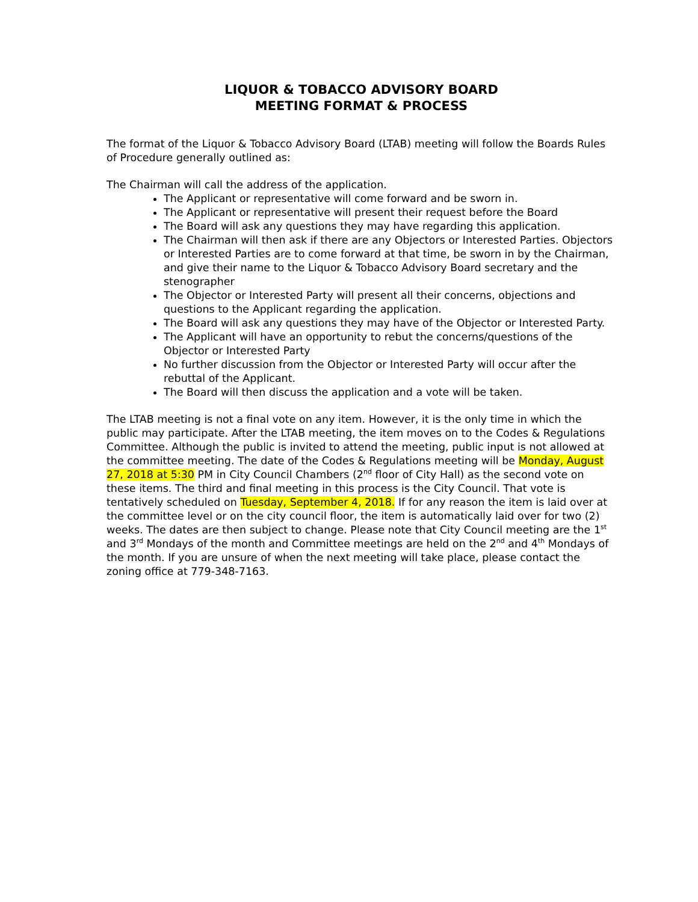LIQUOR & TOBACCO ADVISORY BOARD
MEETING FORMAT & PROCESS
The format of the Liquor & Tobacco Advisory Board (LTAB) meeting will follow the Boards Rules of Procedure generally outlined as:
The Chairman will call the address of the application.
The Applicant or representative will come forward and be sworn in.
The Applicant or representative will present their request before the Board
The Board will ask any questions they may have regarding this application.
The Chairman will then ask if there are any Objectors or Interested Parties. Objectors or Interested Parties are to come forward at that time, be sworn in by the Chairman, and give their name to the Liquor & Tobacco Advisory Board secretary and the stenographer
The Objector or Interested Party will present all their concerns, objections and questions to the Applicant regarding the application.
The Board will ask any questions they may have of the Objector or Interested Party.
The Applicant will have an opportunity to rebut the concerns/questions of the Objector or Interested Party
No further discussion from the Objector or Interested Party will occur after the rebuttal of the Applicant.
The Board will then discuss the application and a vote will be taken.
The LTAB meeting is not a final vote on any item. However, it is the only time in which the public may participate. After the LTAB meeting, the item moves on to the Codes & Regulations Committee. Although the public is invited to attend the meeting, public input is not allowed at the committee meeting. The date of the Codes & Regulations meeting will be Monday, August 27, 2018 at 5:30 PM in City Council Chambers (2<sup>nd</sup> floor of City Hall) as the second vote on these items. The third and final meeting in this process is the City Council. That vote is tentatively scheduled on Tuesday, September 4, 2018. If for any reason the item is laid over at the committee level or on the city council floor, the item is automatically laid over for two (2) weeks. The dates are then subject to change. Please note that City Council meeting are the 1<sup>st</sup> and 3<sup>rd</sup> Mondays of the month and Committee meetings are held on the 2<sup>nd</sup> and 4<sup>th</sup> Mondays of the month. If you are unsure of when the next meeting will take place, please contact the zoning office at 779-348-7163.